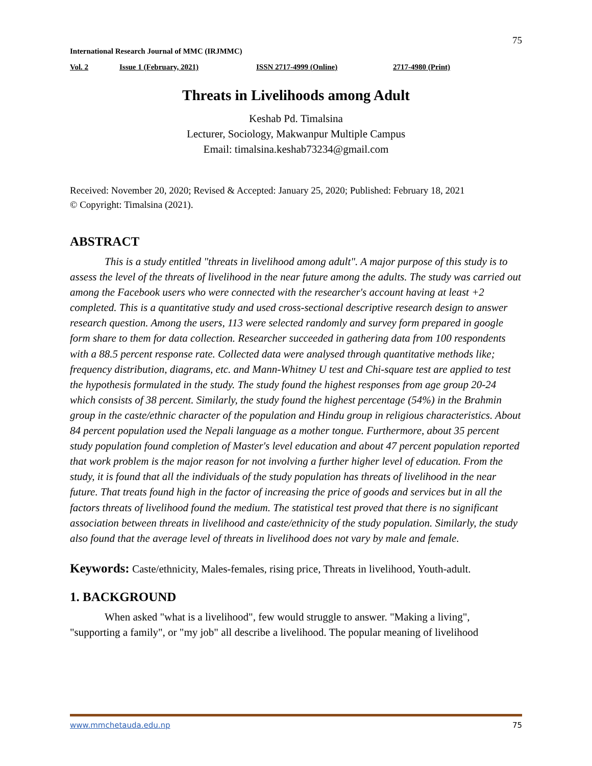75
International Research Journal of MMC (IRJMMC)
Vol. 2 Issue 1 (February, 2021) ISSN 2717-4999 (Online) 2717-4980 (Print)
Threats in Livelihoods among Adult
Keshab Pd. Timalsina
Lecturer, Sociology, Makwanpur Multiple Campus
Email: timalsina.keshab73234@gmail.com
Received: November 20, 2020; Revised & Accepted: January 25, 2020; Published: February 18, 2021
© Copyright: Timalsina (2021).
ABSTRACT
This is a study entitled "threats in livelihood among adult". A major purpose of this study is to assess the level of the threats of livelihood in the near future among the adults. The study was carried out among the Facebook users who were connected with the researcher's account having at least +2 completed. This is a quantitative study and used cross-sectional descriptive research design to answer research question. Among the users, 113 were selected randomly and survey form prepared in google form share to them for data collection. Researcher succeeded in gathering data from 100 respondents with a 88.5 percent response rate. Collected data were analysed through quantitative methods like; frequency distribution, diagrams, etc. and Mann-Whitney U test and Chi-square test are applied to test the hypothesis formulated in the study. The study found the highest responses from age group 20-24 which consists of 38 percent. Similarly, the study found the highest percentage (54%) in the Brahmin group in the caste/ethnic character of the population and Hindu group in religious characteristics. About 84 percent population used the Nepali language as a mother tongue. Furthermore, about 35 percent study population found completion of Master's level education and about 47 percent population reported that work problem is the major reason for not involving a further higher level of education. From the study, it is found that all the individuals of the study population has threats of livelihood in the near future. That treats found high in the factor of increasing the price of goods and services but in all the factors threats of livelihood found the medium. The statistical test proved that there is no significant association between threats in livelihood and caste/ethnicity of the study population. Similarly, the study also found that the average level of threats in livelihood does not vary by male and female.
Keywords: Caste/ethnicity, Males-females, rising price, Threats in livelihood, Youth-adult.
1. BACKGROUND
When asked "what is a livelihood", few would struggle to answer. "Making a living", "supporting a family", or "my job" all describe a livelihood. The popular meaning of livelihood
www.mmchetauda.edu.np 75